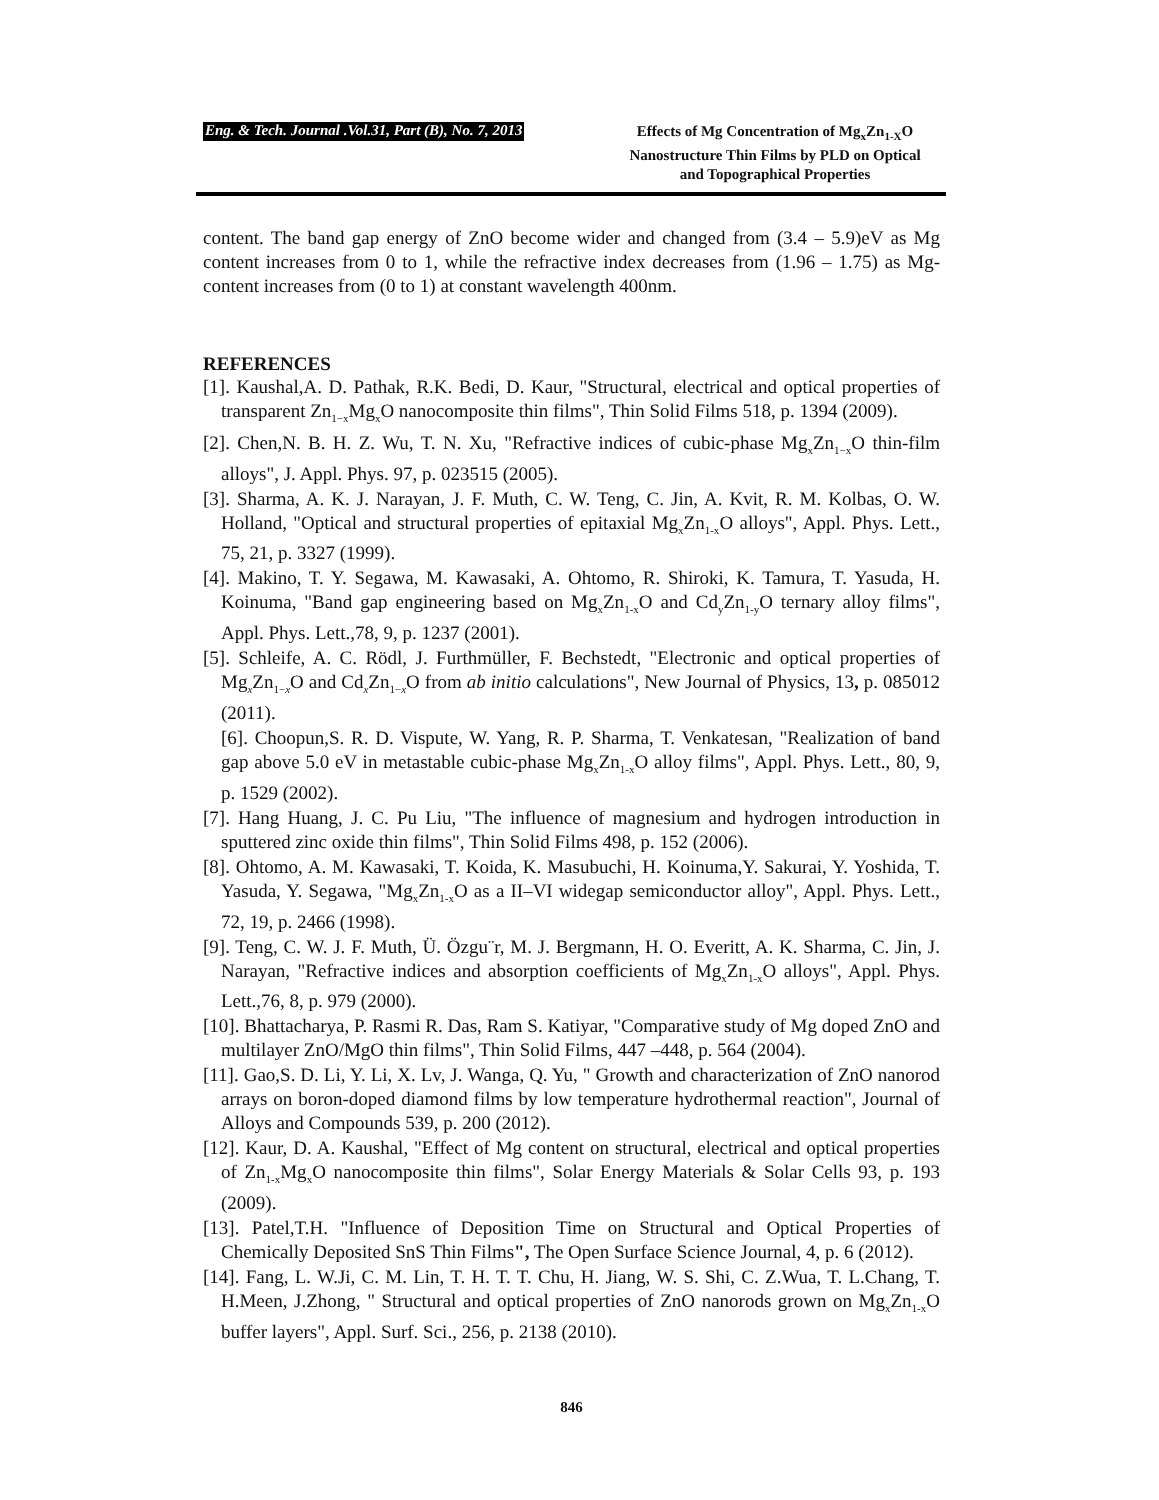Eng. & Tech. Journal .Vol.31, Part (B), No. 7, 2013
Effects of Mg Concentration of Mg<sub>x</sub>Zn<sub>1-X</sub>O
Nanostructure Thin Films by PLD on Optical
and Topographical Properties
content. The band gap energy of ZnO become wider and changed from (3.4 – 5.9)eV as Mg content increases from 0 to 1, while the refractive index decreases from (1.96 – 1.75) as Mg-content increases from (0 to 1) at constant wavelength 400nm.
REFERENCES
[1]. Kaushal,A. D. Pathak, R.K. Bedi, D. Kaur, "Structural, electrical and optical properties of transparent Zn<sub>1−x</sub>Mg<sub>x</sub>O nanocomposite thin films", Thin Solid Films 518, p. 1394 (2009).
[2]. Chen,N. B. H. Z. Wu, T. N. Xu, "Refractive indices of cubic-phase Mg<sub>x</sub>Zn<sub>1−x</sub>O thin-film alloys", J. Appl. Phys. 97, p. 023515 (2005).
[3]. Sharma, A. K. J. Narayan, J. F. Muth, C. W. Teng, C. Jin, A. Kvit, R. M. Kolbas, O. W. Holland, "Optical and structural properties of epitaxial Mg<sub>x</sub>Zn<sub>1-x</sub>O alloys", Appl. Phys. Lett., 75, 21, p. 3327 (1999).
[4]. Makino, T. Y. Segawa, M. Kawasaki, A. Ohtomo, R. Shiroki, K. Tamura, T. Yasuda, H. Koinuma, "Band gap engineering based on Mg<sub>x</sub>Zn<sub>1-x</sub>O and Cd<sub>y</sub>Zn<sub>1-y</sub>O ternary alloy films", Appl. Phys. Lett.,78, 9, p. 1237 (2001).
[5]. Schleife, A. C. Rödl, J. Furthmüller, F. Bechstedt, "Electronic and optical properties of Mg<sub>x</sub>Zn<sub>1−x</sub>O and Cd<sub>x</sub>Zn<sub>1−x</sub>O from ab initio calculations", New Journal of Physics, 13, p. 085012 (2011).
[6]. Choopun,S. R. D. Vispute, W. Yang, R. P. Sharma, T. Venkatesan, "Realization of band gap above 5.0 eV in metastable cubic-phase Mg<sub>x</sub>Zn<sub>1-x</sub>O alloy films", Appl. Phys. Lett., 80, 9, p. 1529 (2002).
[7]. Hang Huang, J. C. Pu Liu, "The influence of magnesium and hydrogen introduction in sputtered zinc oxide thin films", Thin Solid Films 498, p. 152 (2006).
[8]. Ohtomo, A. M. Kawasaki, T. Koida, K. Masubuchi, H. Koinuma,Y. Sakurai, Y. Yoshida, T. Yasuda, Y. Segawa, "Mg<sub>x</sub>Zn<sub>1-x</sub>O as a II–VI widegap semiconductor alloy", Appl. Phys. Lett., 72, 19, p. 2466 (1998).
[9]. Teng, C. W. J. F. Muth, Ü. Özgu¨r, M. J. Bergmann, H. O. Everitt, A. K. Sharma, C. Jin, J. Narayan, "Refractive indices and absorption coefficients of Mg<sub>x</sub>Zn<sub>1-x</sub>O alloys", Appl. Phys. Lett.,76, 8, p. 979 (2000).
[10]. Bhattacharya, P. Rasmi R. Das, Ram S. Katiyar, "Comparative study of Mg doped ZnO and multilayer ZnO/MgO thin films", Thin Solid Films, 447 –448, p. 564 (2004).
[11]. Gao,S. D. Li, Y. Li, X. Lv, J. Wanga, Q. Yu, " Growth and characterization of ZnO nanorod arrays on boron-doped diamond films by low temperature hydrothermal reaction", Journal of Alloys and Compounds 539, p. 200 (2012).
[12]. Kaur, D. A. Kaushal, "Effect of Mg content on structural, electrical and optical properties of Zn<sub>1-x</sub>Mg<sub>x</sub>O nanocomposite thin films", Solar Energy Materials & Solar Cells 93, p. 193 (2009).
[13]. Patel,T.H. "Influence of Deposition Time on Structural and Optical Properties of Chemically Deposited SnS Thin Films", The Open Surface Science Journal, 4, p. 6 (2012).
[14]. Fang, L. W.Ji, C. M. Lin, T. H. T. T. Chu, H. Jiang, W. S. Shi, C. Z.Wua, T. L.Chang, T. H.Meen, J.Zhong, " Structural and optical properties of ZnO nanorods grown on Mg<sub>x</sub>Zn<sub>1-x</sub>O buffer layers", Appl. Surf. Sci., 256, p. 2138 (2010).
846